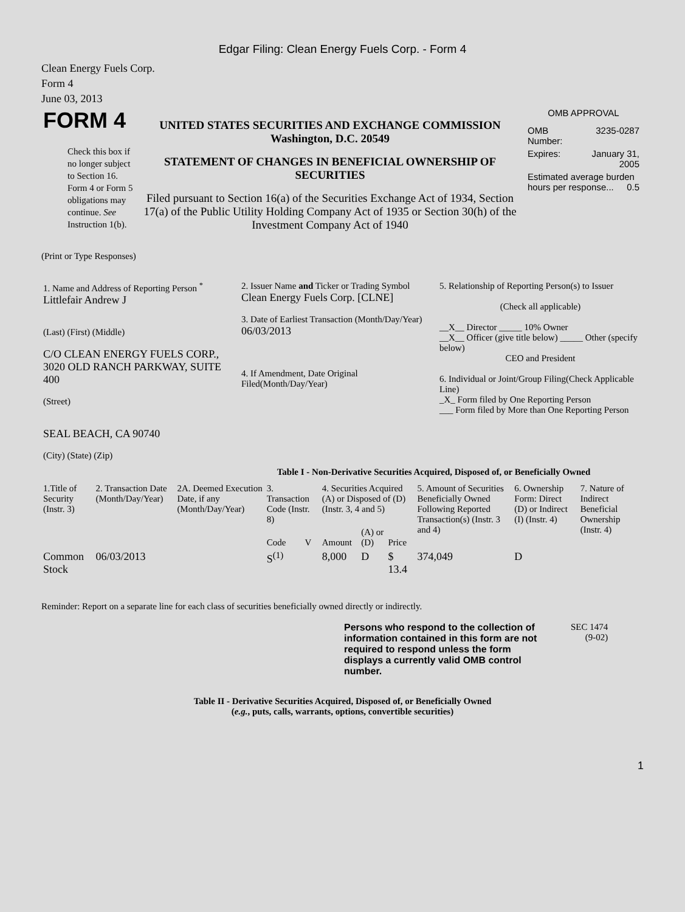Edgar Filing: Clean Energy Fuels Corp. - Form 4
Clean Energy Fuels Corp.
Form 4
June 03, 2013
| FORM 4 Check this box if no longer subject to Section 16. Form 4 or Form 5 obligations may continue. See Instruction 1(b). | UNITED STATES SECURITIES AND EXCHANGE COMMISSION Washington, D.C. 20549 STATEMENT OF CHANGES IN BENEFICIAL OWNERSHIP OF SECURITIES Filed pursuant to Section 16(a) of the Securities Exchange Act of 1934, Section 17(a) of the Public Utility Holding Company Act of 1935 or Section 30(h) of the Investment Company Act of 1940 | OMB APPROVAL / OMB Number: / 3235-0287 / / Expires: / January 31, 2005 / / Estimated average burden hours per response... 0.5 / / |
(Print or Type Responses)
| 1. Name and Address of Reporting Person <sup>*</sup> Littlefair Andrew J (Last) (First) (Middle) C/O CLEAN ENERGY FUELS CORP., 3020 OLD RANCH PARKWAY, SUITE 400 (Street) SEAL BEACH, CA 90740 (City) (State) (Zip) | 2. Issuer Name and Ticker or Trading Symbol Clean Energy Fuels Corp. [CLNE] 3. Date of Earliest Transaction (Month/Day/Year) 06/03/2013 4. If Amendment, Date Original Filed(Month/Day/Year) | 5. Relationship of Reporting Person(s) to Issuer (Check all applicable) __X__ Director _____ 10% Owner __X__ Officer (give title below) _____ Other (specify below) CEO and President 6. Individual or Joint/Group Filing(Check Applicable Line) _X_ Form filed by One Reporting Person ___ Form filed by More than One Reporting Person |
Table I - Non-Derivative Securities Acquired, Disposed of, or Beneficially Owned
| 1.Title of Security (Instr. 3) | 2. Transaction Date (Month/Day/Year) | 2A. Deemed Execution Date, if any (Month/Day/Year) | 3. Transaction Code (Instr. 8) | | 4. Securities Acquired (A) or Disposed of (D) (Instr. 3, 4 and 5) | | | 5. Amount of Securities Beneficially Owned Following Reported Transaction(s) (Instr. 3 and 4) | 6. Ownership Form: Direct (D) or Indirect (I) (Instr. 4) | 7. Nature of Indirect Beneficial Ownership (Instr. 4) |
| --- | --- | --- | --- | --- | --- | --- | --- | --- | --- | --- |
| | | | Code | V | Amount | (A) or (D) | Price | | | |
| Common Stock | 06/03/2013 | | S<sup>(1)</sup> | | 8,000 | D | $ 13.4 | 374,049 | D | |
Reminder: Report on a separate line for each class of securities beneficially owned directly or indirectly.
| Persons who respond to the collection of information contained in this form are not required to respond unless the form displays a currently valid OMB control number. | SEC 1474 (9-02) |
Table II - Derivative Securities Acquired, Disposed of, or Beneficially Owned
(e.g., puts, calls, warrants, options, convertible securities)
1